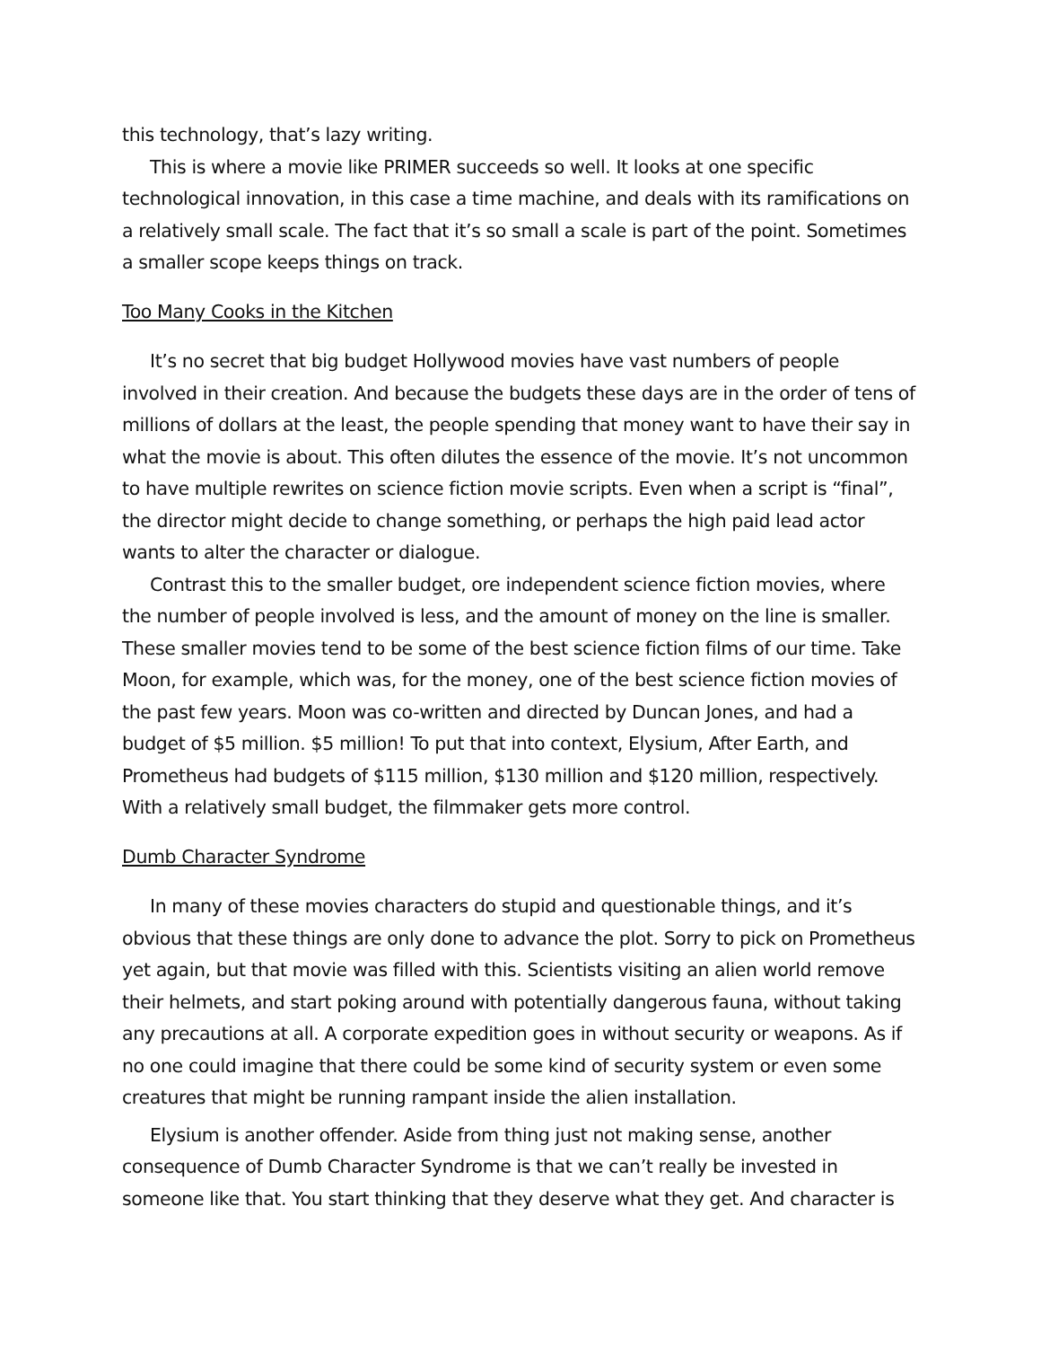this technology, that’s lazy writing.
This is where a movie like PRIMER succeeds so well. It looks at one specific technological innovation, in this case a time machine, and deals with its ramifications on a relatively small scale. The fact that it’s so small a scale is part of the point. Sometimes a smaller scope keeps things on track.
Too Many Cooks in the Kitchen
It’s no secret that big budget Hollywood movies have vast numbers of people involved in their creation. And because the budgets these days are in the order of tens of millions of dollars at the least, the people spending that money want to have their say in what the movie is about. This often dilutes the essence of the movie. It’s not uncommon to have multiple rewrites on science fiction movie scripts. Even when a script is “final”, the director might decide to change something, or perhaps the high paid lead actor wants to alter the character or dialogue.
Contrast this to the smaller budget, ore independent science fiction movies, where the number of people involved is less, and the amount of money on the line is smaller. These smaller movies tend to be some of the best science fiction films of our time. Take Moon, for example, which was, for the money, one of the best science fiction movies of the past few years. Moon was co-written and directed by Duncan Jones, and had a budget of $5 million. $5 million! To put that into context, Elysium, After Earth, and Prometheus had budgets of $115 million, $130 million and $120 million, respectively. With a relatively small budget, the filmmaker gets more control.
Dumb Character Syndrome
In many of these movies characters do stupid and questionable things, and it’s obvious that these things are only done to advance the plot. Sorry to pick on Prometheus yet again, but that movie was filled with this. Scientists visiting an alien world remove their helmets, and start poking around with potentially dangerous fauna, without taking any precautions at all. A corporate expedition goes in without security or weapons. As if no one could imagine that there could be some kind of security system or even some creatures that might be running rampant inside the alien installation.
Elysium is another offender. Aside from thing just not making sense, another consequence of Dumb Character Syndrome is that we can’t really be invested in someone like that. You start thinking that they deserve what they get. And character is